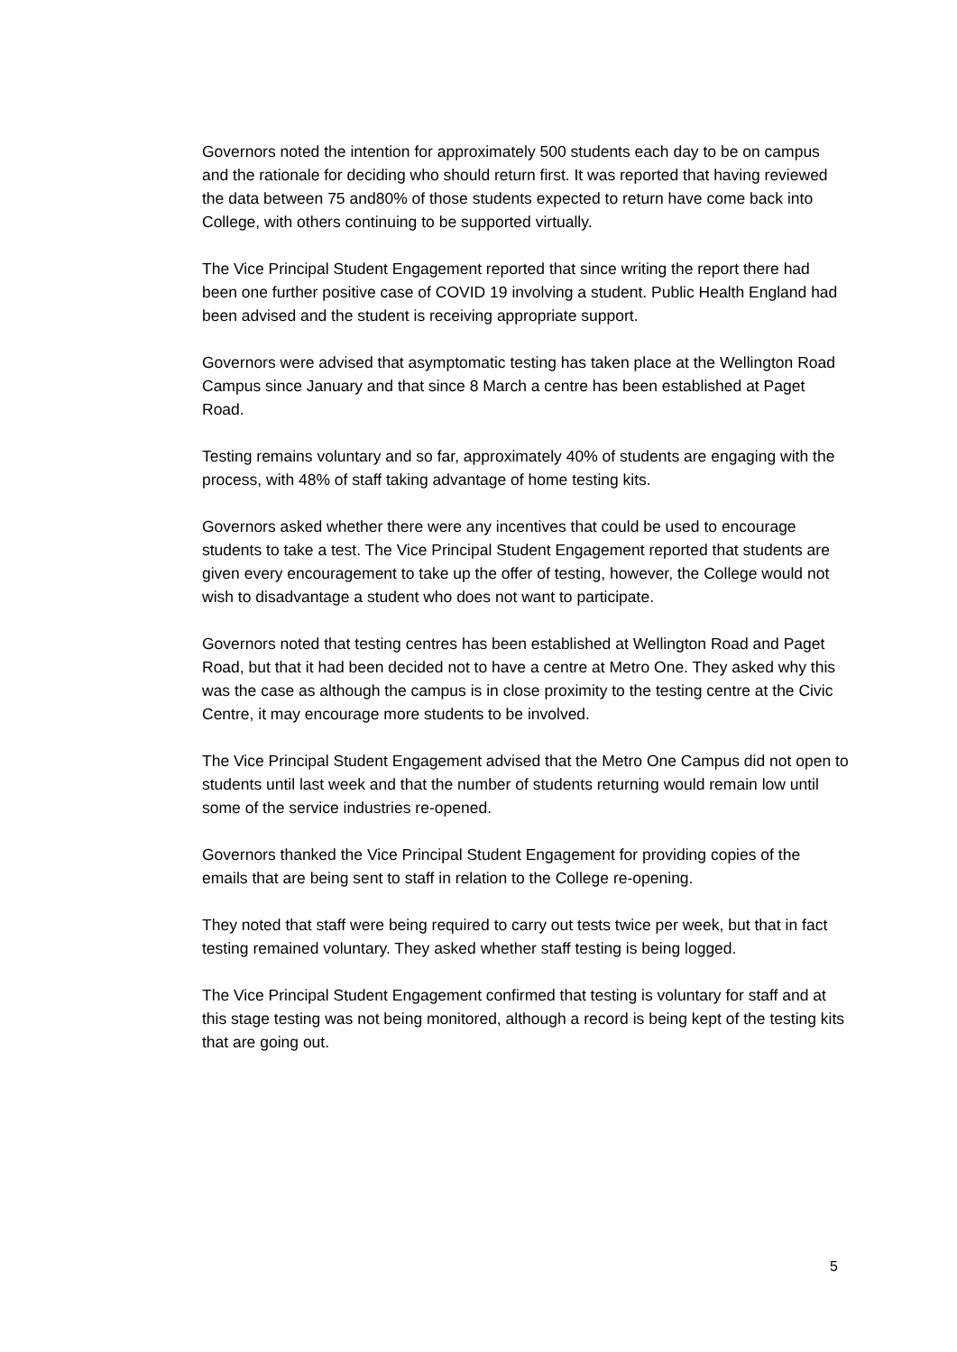Governors noted the intention for approximately 500 students each day to be on campus and the rationale for deciding who should return first. It was reported that having reviewed the data between 75 and80% of those students expected to return have come back into College, with others continuing to be supported virtually.
The Vice Principal Student Engagement reported that since writing the report there had been one further positive case of COVID 19 involving a student. Public Health England had been advised and the student is receiving appropriate support.
Governors were advised that asymptomatic testing has taken place at the Wellington Road Campus since January and that since 8 March a centre has been established at Paget Road.
Testing remains voluntary and so far, approximately 40% of students are engaging with the process, with 48% of staff taking advantage of home testing kits.
Governors asked whether there were any incentives that could be used to encourage students to take a test. The Vice Principal Student Engagement reported that students are given every encouragement to take up the offer of testing, however, the College would not wish to disadvantage a student who does not want to participate.
Governors noted that testing centres has been established at Wellington Road and Paget Road, but that it had been decided not to have a centre at Metro One. They asked why this was the case as although the campus is in close proximity to the testing centre at the Civic Centre, it may encourage more students to be involved.
The Vice Principal Student Engagement advised that the Metro One Campus did not open to students until last week and that the number of students returning would remain low until some of the service industries re-opened.
Governors thanked the Vice Principal Student Engagement for providing copies of the emails that are being sent to staff in relation to the College re-opening.
They noted that staff were being required to carry out tests twice per week, but that in fact testing remained voluntary. They asked whether staff testing is being logged.
The Vice Principal Student Engagement confirmed that testing is voluntary for staff and at this stage testing was not being monitored, although a record is being kept of the testing kits that are going out.
5